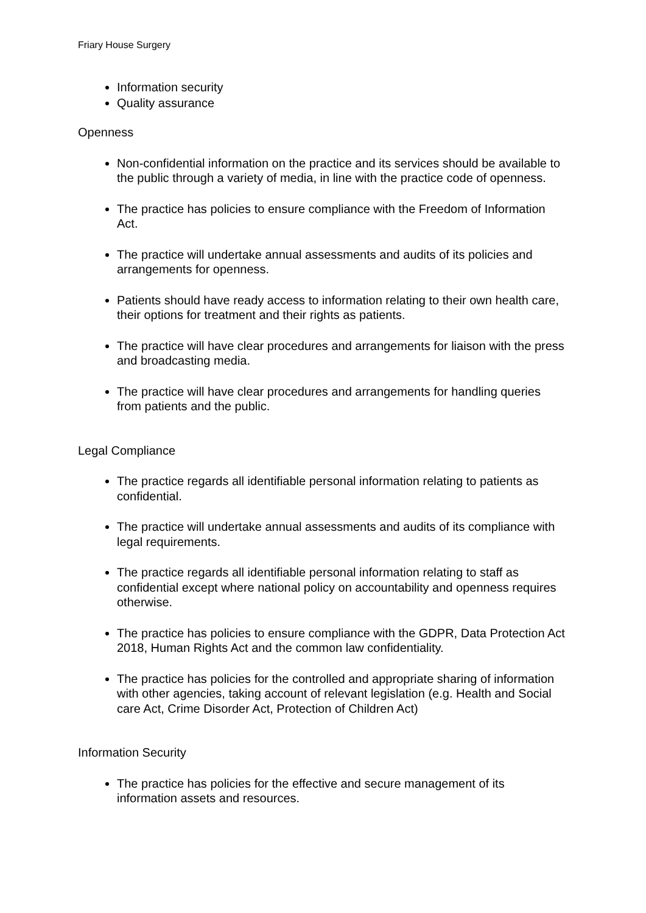Friary House Surgery
Information security
Quality assurance
Openness
Non-confidential information on the practice and its services should be available to the public through a variety of media, in line with the practice code of openness.
The practice has policies to ensure compliance with the Freedom of Information Act.
The practice will undertake annual assessments and audits of its policies and arrangements for openness.
Patients should have ready access to information relating to their own health care, their options for treatment and their rights as patients.
The practice will have clear procedures and arrangements for liaison with the press and broadcasting media.
The practice will have clear procedures and arrangements for handling queries from patients and the public.
Legal Compliance
The practice regards all identifiable personal information relating to patients as confidential.
The practice will undertake annual assessments and audits of its compliance with legal requirements.
The practice regards all identifiable personal information relating to staff as confidential except where national policy on accountability and openness requires otherwise.
The practice has policies to ensure compliance with the GDPR, Data Protection Act 2018, Human Rights Act and the common law confidentiality.
The practice has policies for the controlled and appropriate sharing of information with other agencies, taking account of relevant legislation (e.g. Health and Social care Act, Crime Disorder Act, Protection of Children Act)
Information Security
The practice has policies for the effective and secure management of its information assets and resources.